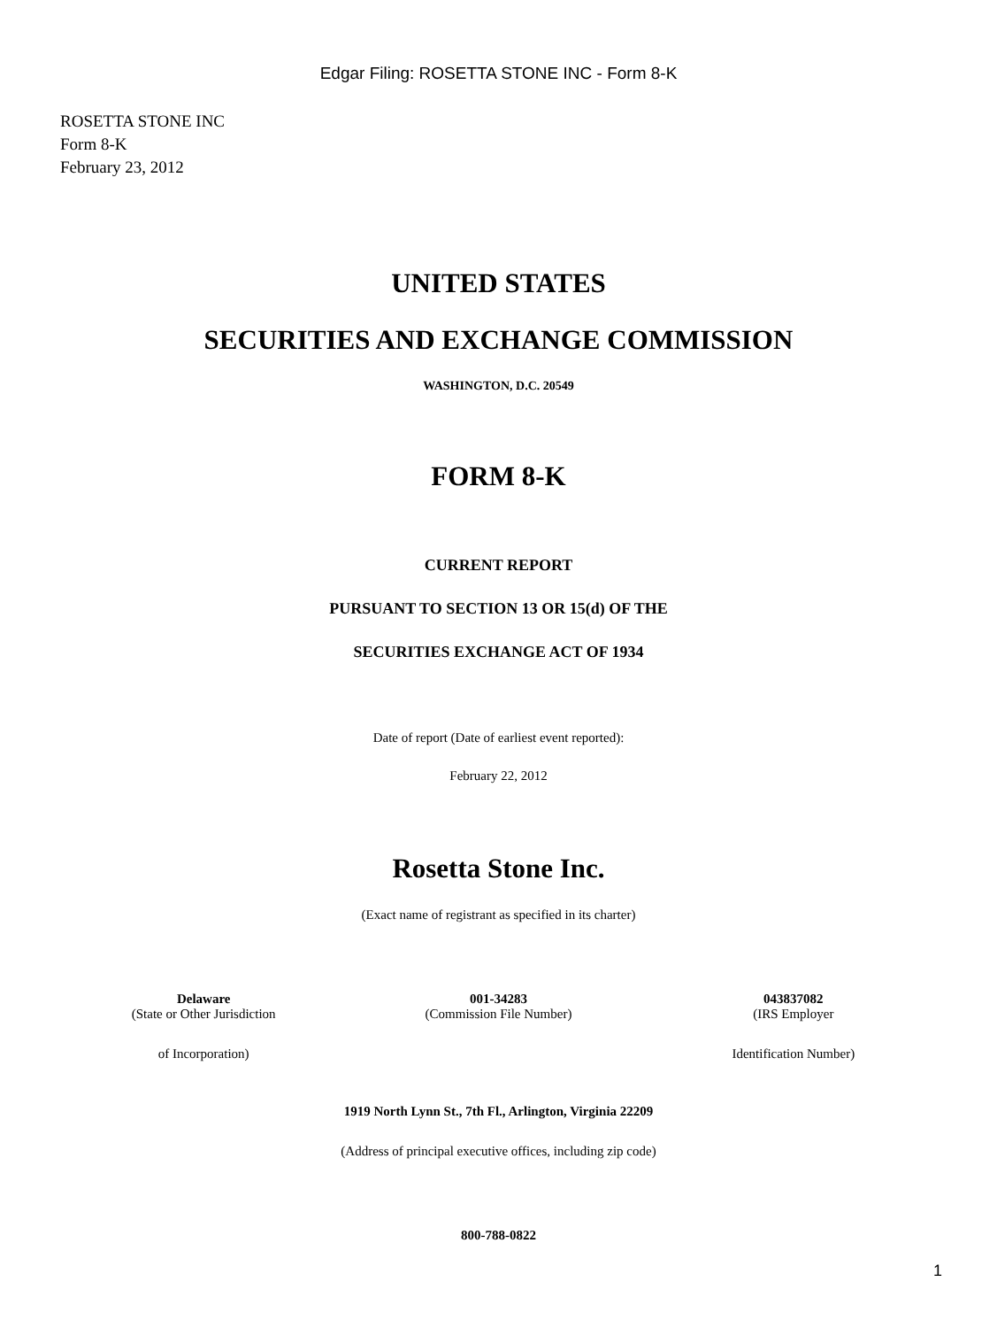Edgar Filing: ROSETTA STONE INC - Form 8-K
ROSETTA STONE INC
Form 8-K
February 23, 2012
UNITED STATES
SECURITIES AND EXCHANGE COMMISSION
WASHINGTON, D.C. 20549
FORM 8-K
CURRENT REPORT
PURSUANT TO SECTION 13 OR 15(d) OF THE
SECURITIES EXCHANGE ACT OF 1934
Date of report (Date of earliest event reported):
February 22, 2012
Rosetta Stone Inc.
(Exact name of registrant as specified in its charter)
| Delaware | 001-34283 | 043837082 |
| (State or Other Jurisdiction | (Commission File Number) | (IRS Employer |
| of Incorporation) | | Identification Number) |
1919 North Lynn St., 7th Fl., Arlington, Virginia 22209
(Address of principal executive offices, including zip code)
800-788-0822
1